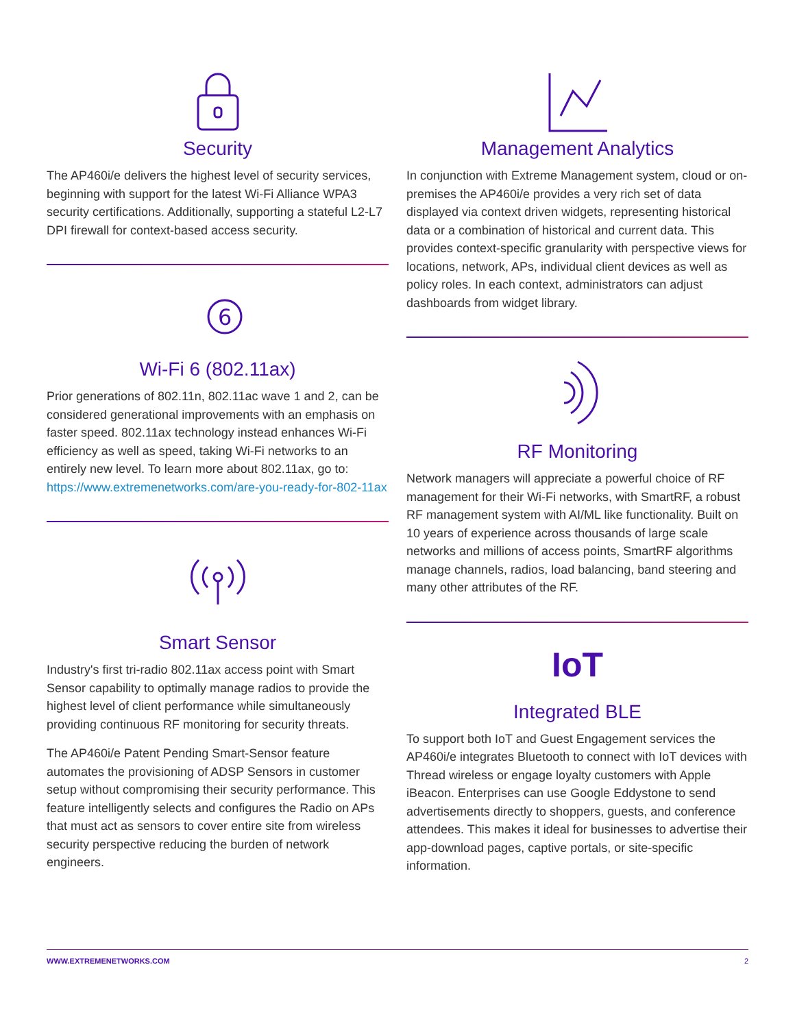Security
The AP460i/e delivers the highest level of security services, beginning with support for the latest Wi-Fi Alliance WPA3 security certifications. Additionally, supporting a stateful L2-L7 DPI firewall for context-based access security.
6
Wi-Fi 6 (802.11ax)
Prior generations of 802.11n, 802.11ac wave 1 and 2, can be considered generational improvements with an emphasis on faster speed. 802.11ax technology instead enhances Wi-Fi efficiency as well as speed, taking Wi-Fi networks to an entirely new level. To learn more about 802.11ax, go to: https://www.extremenetworks.com/are-you-ready-for-802-11ax
Smart Sensor
Industry's first tri-radio 802.11ax access point with Smart Sensor capability to optimally manage radios to provide the highest level of client performance while simultaneously providing continuous RF monitoring for security threats.
The AP460i/e Patent Pending Smart-Sensor feature automates the provisioning of ADSP Sensors in customer setup without compromising their security performance. This feature intelligently selects and configures the Radio on APs that must act as sensors to cover entire site from wireless security perspective reducing the burden of network engineers.
Management Analytics
In conjunction with Extreme Management system, cloud or on-premises the AP460i/e provides a very rich set of data displayed via context driven widgets, representing historical data or a combination of historical and current data. This provides context-specific granularity with perspective views for locations, network, APs, individual client devices as well as policy roles. In each context, administrators can adjust dashboards from widget library.
RF Monitoring
Network managers will appreciate a powerful choice of RF management for their Wi-Fi networks, with SmartRF, a robust RF management system with AI/ML like functionality. Built on 10 years of experience across thousands of large scale networks and millions of access points, SmartRF algorithms manage channels, radios, load balancing, band steering and many other attributes of the RF.
IoT
Integrated BLE
To support both IoT and Guest Engagement services the AP460i/e integrates Bluetooth to connect with IoT devices with Thread wireless or engage loyalty customers with Apple iBeacon. Enterprises can use Google Eddystone to send advertisements directly to shoppers, guests, and conference attendees. This makes it ideal for businesses to advertise their app-download pages, captive portals, or site-specific information.
WWW.EXTREMENETWORKS.COM 2